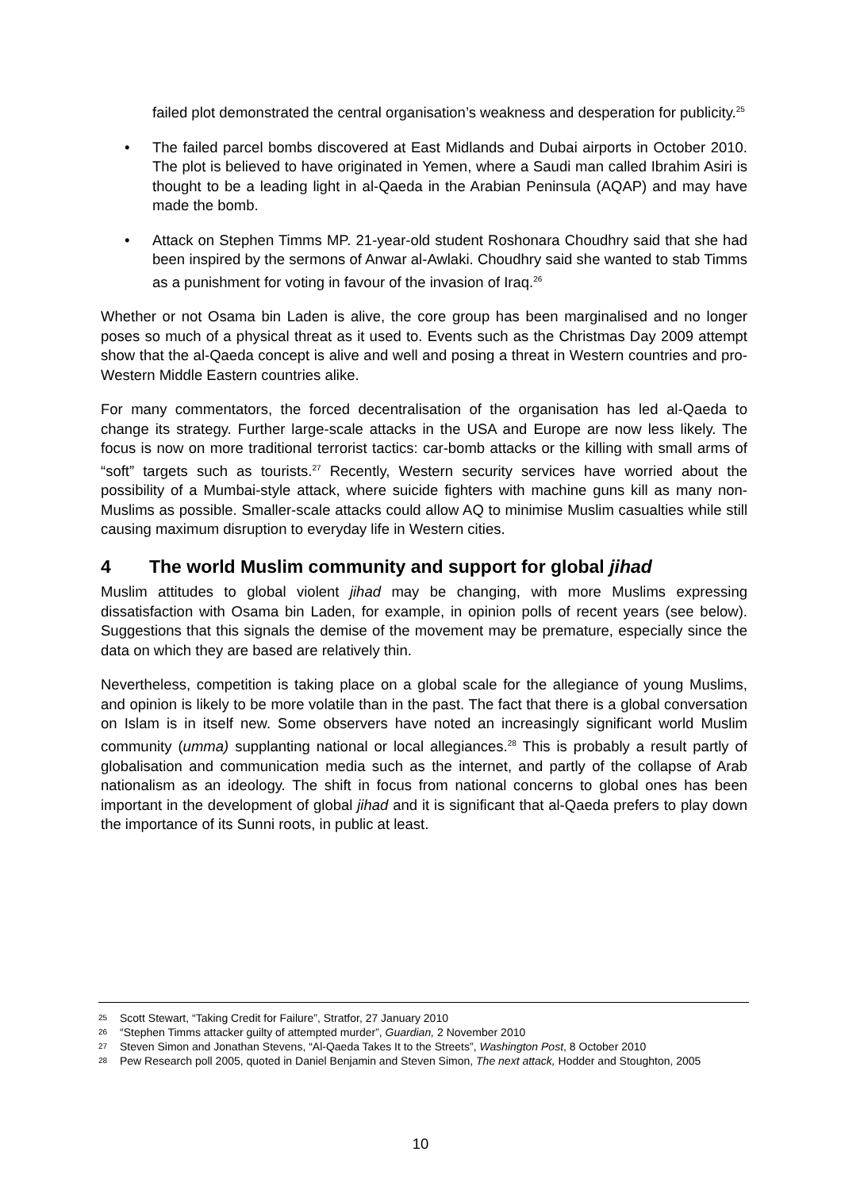failed plot demonstrated the central organisation’s weakness and desperation for publicity.<sup>25</sup>
• The failed parcel bombs discovered at East Midlands and Dubai airports in October 2010. The plot is believed to have originated in Yemen, where a Saudi man called Ibrahim Asiri is thought to be a leading light in al-Qaeda in the Arabian Peninsula (AQAP) and may have made the bomb.
• Attack on Stephen Timms MP. 21-year-old student Roshonara Choudhry said that she had been inspired by the sermons of Anwar al-Awlaki. Choudhry said she wanted to stab Timms as a punishment for voting in favour of the invasion of Iraq.<sup>26</sup>
Whether or not Osama bin Laden is alive, the core group has been marginalised and no longer poses so much of a physical threat as it used to. Events such as the Christmas Day 2009 attempt show that the al-Qaeda concept is alive and well and posing a threat in Western countries and pro-Western Middle Eastern countries alike.
For many commentators, the forced decentralisation of the organisation has led al-Qaeda to change its strategy. Further large-scale attacks in the USA and Europe are now less likely. The focus is now on more traditional terrorist tactics: car-bomb attacks or the killing with small arms of “soft” targets such as tourists.<sup>27</sup> Recently, Western security services have worried about the possibility of a Mumbai-style attack, where suicide fighters with machine guns kill as many non-Muslims as possible. Smaller-scale attacks could allow AQ to minimise Muslim casualties while still causing maximum disruption to everyday life in Western cities.
4 The world Muslim community and support for global jihad
Muslim attitudes to global violent jihad may be changing, with more Muslims expressing dissatisfaction with Osama bin Laden, for example, in opinion polls of recent years (see below). Suggestions that this signals the demise of the movement may be premature, especially since the data on which they are based are relatively thin.
Nevertheless, competition is taking place on a global scale for the allegiance of young Muslims, and opinion is likely to be more volatile than in the past. The fact that there is a global conversation on Islam is in itself new. Some observers have noted an increasingly significant world Muslim community (umma) supplanting national or local allegiances.<sup>28</sup> This is probably a result partly of globalisation and communication media such as the internet, and partly of the collapse of Arab nationalism as an ideology. The shift in focus from national concerns to global ones has been important in the development of global jihad and it is significant that al-Qaeda prefers to play down the importance of its Sunni roots, in public at least.
25 Scott Stewart, “Taking Credit for Failure”, Stratfor, 27 January 2010
26 “Stephen Timms attacker guilty of attempted murder”, Guardian, 2 November 2010
27 Steven Simon and Jonathan Stevens, “Al-Qaeda Takes It to the Streets”, Washington Post, 8 October 2010
28 Pew Research poll 2005, quoted in Daniel Benjamin and Steven Simon, The next attack, Hodder and Stoughton, 2005
10